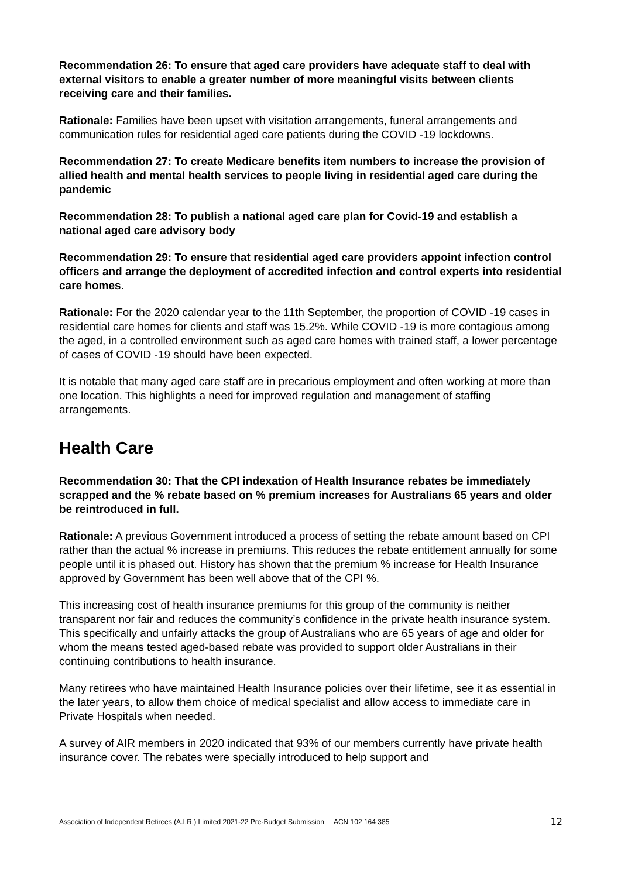Recommendation 26: To ensure that aged care providers have adequate staff to deal with external visitors to enable a greater number of more meaningful visits between clients receiving care and their families.
Rationale: Families have been upset with visitation arrangements, funeral arrangements and communication rules for residential aged care patients during the COVID -19 lockdowns.
Recommendation 27: To create Medicare benefits item numbers to increase the provision of allied health and mental health services to people living in residential aged care during the pandemic
Recommendation 28: To publish a national aged care plan for Covid-19 and establish a national aged care advisory body
Recommendation 29: To ensure that residential aged care providers appoint infection control officers and arrange the deployment of accredited infection and control experts into residential care homes.
Rationale: For the 2020 calendar year to the 11th September, the proportion of COVID -19 cases in residential care homes for clients and staff was 15.2%. While COVID -19 is more contagious among the aged, in a controlled environment such as aged care homes with trained staff, a lower percentage of cases of COVID -19 should have been expected.
It is notable that many aged care staff are in precarious employment and often working at more than one location. This highlights a need for improved regulation and management of staffing arrangements.
Health Care
Recommendation 30: That the CPI indexation of Health Insurance rebates be immediately scrapped and the % rebate based on % premium increases for Australians 65 years and older be reintroduced in full.
Rationale: A previous Government introduced a process of setting the rebate amount based on CPI rather than the actual % increase in premiums. This reduces the rebate entitlement annually for some people until it is phased out. History has shown that the premium % increase for Health Insurance approved by Government has been well above that of the CPI %.
This increasing cost of health insurance premiums for this group of the community is neither transparent nor fair and reduces the community’s confidence in the private health insurance system. This specifically and unfairly attacks the group of Australians who are 65 years of age and older for whom the means tested aged-based rebate was provided to support older Australians in their continuing contributions to health insurance.
Many retirees who have maintained Health Insurance policies over their lifetime, see it as essential in the later years, to allow them choice of medical specialist and allow access to immediate care in Private Hospitals when needed.
A survey of AIR members in 2020 indicated that 93% of our members currently have private health insurance cover. The rebates were specially introduced to help support and
Association of Independent Retirees (A.I.R.) Limited 2021-22 Pre-Budget Submission ACN 102 164 385 12